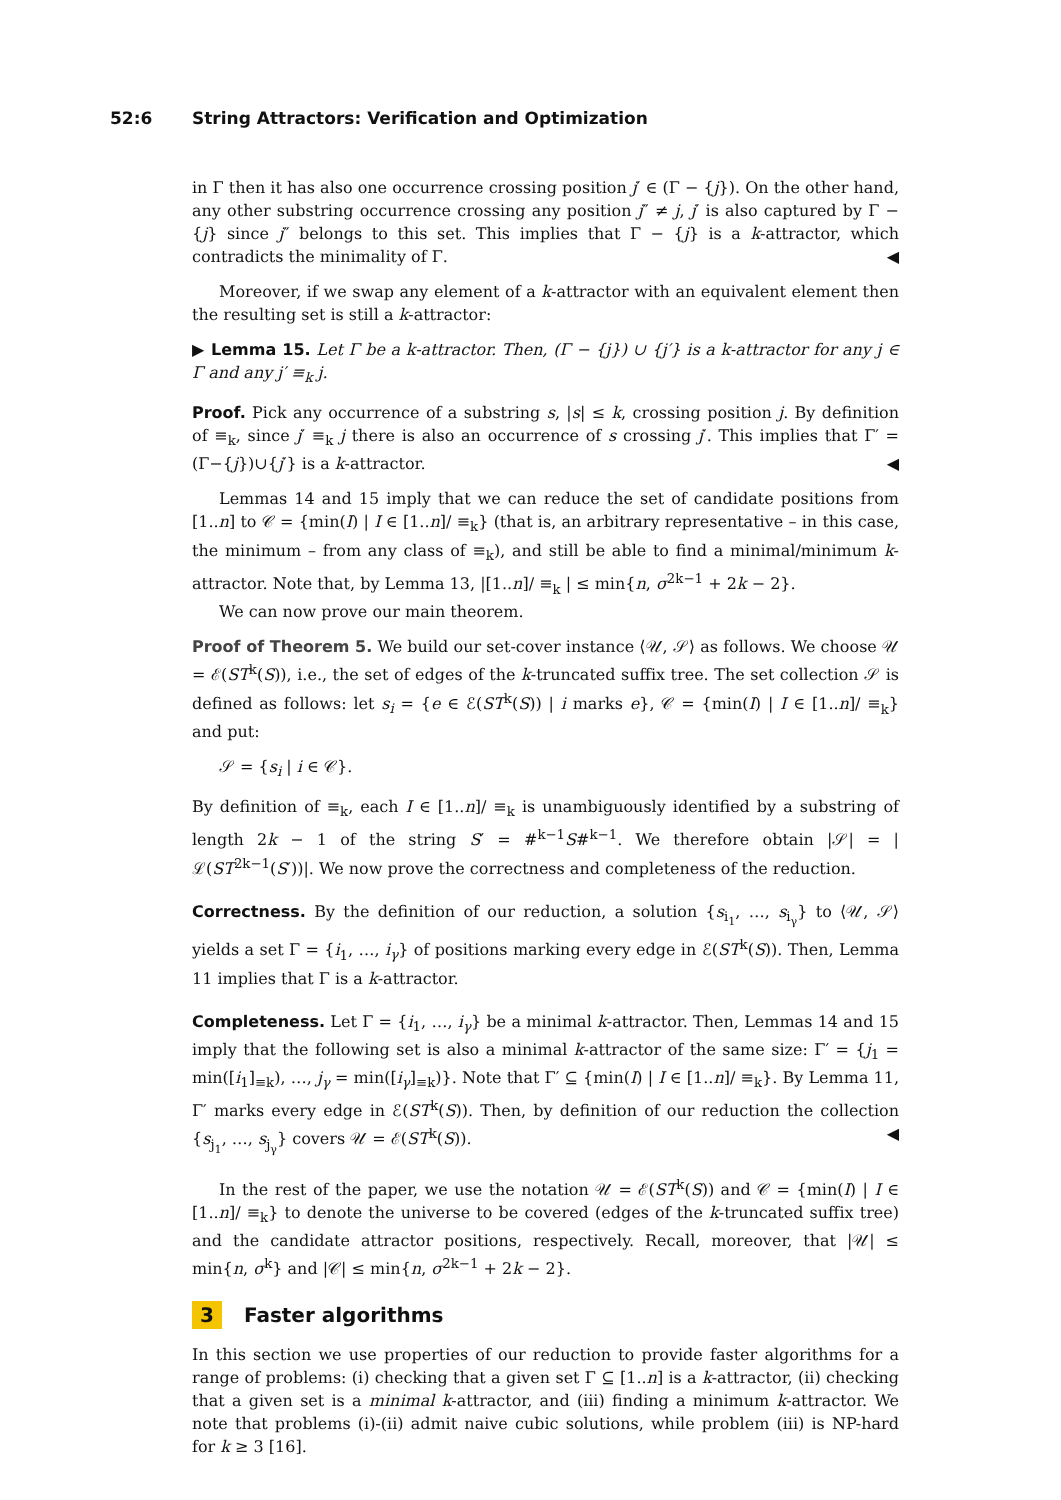52:6 String Attractors: Verification and Optimization
in Γ then it has also one occurrence crossing position j′ ∈ (Γ − {j}). On the other hand, any other substring occurrence crossing any position j″ ≠ j, j′ is also captured by Γ − {j} since j″ belongs to this set. This implies that Γ − {j} is a k-attractor, which contradicts the minimality of Γ. ◀
Moreover, if we swap any element of a k-attractor with an equivalent element then the resulting set is still a k-attractor:
▶ Lemma 15. Let Γ be a k-attractor. Then, (Γ − {j}) ∪ {j′} is a k-attractor for any j ∈ Γ and any j′ ≡<sub>k</sub> j.
Proof. Pick any occurrence of a substring s, |s| ≤ k, crossing position j. By definition of ≡<sub>k</sub>, since j′ ≡<sub>k</sub> j there is also an occurrence of s crossing j′. This implies that Γ′ = (Γ−{j})∪{j′} is a k-attractor. ◀
Lemmas 14 and 15 imply that we can reduce the set of candidate positions from [1..n] to 𝒞 = {min(I) | I ∈ [1..n]/ ≡<sub>k</sub>} (that is, an arbitrary representative – in this case, the minimum – from any class of ≡<sub>k</sub>), and still be able to find a minimal/minimum k-attractor. Note that, by Lemma 13, |[1..n]/ ≡<sub>k</sub> | ≤ min{n, σ<sup>2k−1</sup> + 2k − 2}.
We can now prove our main theorem.
Proof of Theorem 5. We build our set-cover instance ⟨𝒰, 𝒮⟩ as follows. We choose 𝒰 = ℰ(ST<sup>k</sup>(S)), i.e., the set of edges of the k-truncated suffix tree. The set collection 𝒮 is defined as follows: let s<sub>i</sub> = {e ∈ ℰ(ST<sup>k</sup>(S)) | i marks e}, 𝒞 = {min(I) | I ∈ [1..n]/ ≡<sub>k</sub>} and put:
𝒮 = {s<sub>i</sub> | i ∈ 𝒞}.
By definition of ≡<sub>k</sub>, each I ∈ [1..n]/ ≡<sub>k</sub> is unambiguously identified by a substring of length 2k − 1 of the string S′ = #<sup>k−1</sup>S#<sup>k−1</sup>. We therefore obtain |𝒮| = |ℒ(ST<sup>2k−1</sup>(S′))|. We now prove the correctness and completeness of the reduction.
Correctness. By the definition of our reduction, a solution {s<sub>i<sub>1</sub></sub>, …, s<sub>i<sub>γ</sub></sub>} to ⟨𝒰, 𝒮⟩ yields a set Γ = {i<sub>1</sub>, …, i<sub>γ</sub>} of positions marking every edge in ℰ(ST<sup>k</sup>(S)). Then, Lemma 11 implies that Γ is a k-attractor.
Completeness. Let Γ = {i<sub>1</sub>, …, i<sub>γ</sub>} be a minimal k-attractor. Then, Lemmas 14 and 15 imply that the following set is also a minimal k-attractor of the same size: Γ′ = {j<sub>1</sub> = min([i<sub>1</sub>]<sub>≡k</sub>), …, j<sub>γ</sub> = min([i<sub>γ</sub>]<sub>≡k</sub>)}. Note that Γ′ ⊆ {min(I) | I ∈ [1..n]/ ≡<sub>k</sub>}. By Lemma 11, Γ′ marks every edge in ℰ(ST<sup>k</sup>(S)). Then, by definition of our reduction the collection {s<sub>j<sub>1</sub></sub>, …, s<sub>j<sub>γ</sub></sub>} covers 𝒰 = ℰ(ST<sup>k</sup>(S)). ◀
In the rest of the paper, we use the notation 𝒰 = ℰ(ST<sup>k</sup>(S)) and 𝒞 = {min(I) | I ∈ [1..n]/ ≡<sub>k</sub>} to denote the universe to be covered (edges of the k-truncated suffix tree) and the candidate attractor positions, respectively. Recall, moreover, that |𝒰| ≤ min{n, σ<sup>k</sup>} and |𝒞| ≤ min{n, σ<sup>2k−1</sup> + 2k − 2}.
3 Faster algorithms
In this section we use properties of our reduction to provide faster algorithms for a range of problems: (i) checking that a given set Γ ⊆ [1..n] is a k-attractor, (ii) checking that a given set is a minimal k-attractor, and (iii) finding a minimum k-attractor. We note that problems (i)-(ii) admit naive cubic solutions, while problem (iii) is NP-hard for k ≥ 3 [16].